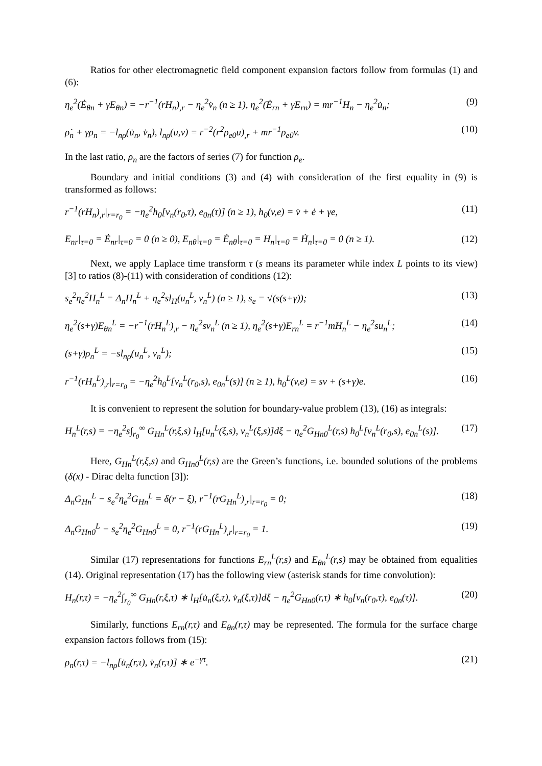Ratios for other electromagnetic field component expansion factors follow from formulas (1) and (6):
η<sub>e</sub><sup>2</sup>(Ė<sub>θn</sub> + γE<sub>θn</sub>) = −r<sup>−1</sup>(rH<sub>n</sub>)<sub>,r</sub> − η<sub>e</sub><sup>2</sup>v̇<sub>n</sub> (n ≥ 1), η<sub>e</sub><sup>2</sup>(Ė<sub>rn</sub> + γE<sub>rn</sub>) = mr<sup>−1</sup>H<sub>n</sub> − η<sub>e</sub><sup>2</sup>u̇<sub>n</sub>; (9)
ρ̇<sub>n</sub> + γρ<sub>n</sub> = −l<sub>nρ</sub>(u̇<sub>n</sub>, v̇<sub>n</sub>), l<sub>nρ</sub>(u,v) = r<sup>−2</sup>(r<sup>2</sup>ρ<sub>e0</sub>u)<sub>,r</sub> + mr<sup>−1</sup>ρ<sub>e0</sub>v. (10)
In the last ratio, ρ<sub>n</sub> are the factors of series (7) for function ρ<sub>e</sub>.
Boundary and initial conditions (3) and (4) with consideration of the first equality in (9) is transformed as follows:
r<sup>−1</sup>(rH<sub>n</sub>)<sub>,r</sub>|<sub>r=r<sub>0</sub></sub> = −η<sub>e</sub><sup>2</sup>h<sub>0</sub>[v<sub>n</sub>(r<sub>0</sub>,τ), e<sub>0n</sub>(τ)] (n ≥ 1), h<sub>0</sub>(v,e) = v̇ + ė + γe, (11)
E<sub>nr</sub>|<sub>τ=0</sub> = Ė<sub>nr</sub>|<sub>τ=0</sub> = 0 (n ≥ 0), E<sub>nθ</sub>|<sub>τ=0</sub> = Ė<sub>nθ</sub>|<sub>τ=0</sub> = H<sub>n</sub>|<sub>τ=0</sub> = Ḣ<sub>n</sub>|<sub>τ=0</sub> = 0 (n ≥ 1). (12)
Next, we apply Laplace time transform τ (s means its parameter while index L points to its view) [3] to ratios (8)-(11) with consideration of conditions (12):
s<sub>e</sub><sup>2</sup>η<sub>e</sub><sup>2</sup>H<sub>n</sub><sup>L</sup> = Δ<sub>n</sub>H<sub>n</sub><sup>L</sup> + η<sub>e</sub><sup>2</sup>sl<sub>H</sub>(u<sub>n</sub><sup>L</sup>, v<sub>n</sub><sup>L</sup>) (n ≥ 1), s<sub>e</sub> = √(s(s+γ)); (13)
η<sub>e</sub><sup>2</sup>(s+γ)E<sub>θn</sub><sup>L</sup> = −r<sup>−1</sup>(rH<sub>n</sub><sup>L</sup>)<sub>,r</sub> − η<sub>e</sub><sup>2</sup>sv<sub>n</sub><sup>L</sup> (n ≥ 1), η<sub>e</sub><sup>2</sup>(s+γ)E<sub>rn</sub><sup>L</sup> = r<sup>−1</sup>mH<sub>n</sub><sup>L</sup> − η<sub>e</sub><sup>2</sup>su<sub>n</sub><sup>L</sup>; (14)
(s+γ)ρ<sub>n</sub><sup>L</sup> = −sl<sub>nρ</sub>(u<sub>n</sub><sup>L</sup>, v<sub>n</sub><sup>L</sup>); (15)
r<sup>−1</sup>(rH<sub>n</sub><sup>L</sup>)<sub>,r</sub>|<sub>r=r<sub>0</sub></sub> = −η<sub>e</sub><sup>2</sup>h<sub>0</sub><sup>L</sup>[v<sub>n</sub><sup>L</sup>(r<sub>0</sub>,s), e<sub>0n</sub><sup>L</sup>(s)] (n ≥ 1), h<sub>0</sub><sup>L</sup>(v,e) = sv + (s+γ)e. (16)
It is convenient to represent the solution for boundary-value problem (13), (16) as integrals:
H<sub>n</sub><sup>L</sup>(r,s) = −η<sub>e</sub><sup>2</sup>s∫<sub>r<sub>0</sub></sub><sup>∞</sup> G<sub>Hn</sub><sup>L</sup>(r,ξ,s) l<sub>H</sub>[u<sub>n</sub><sup>L</sup>(ξ,s), v<sub>n</sub><sup>L</sup>(ξ,s)]dξ − η<sub>e</sub><sup>2</sup>G<sub>Hn0</sub><sup>L</sup>(r,s) h<sub>0</sub><sup>L</sup>[v<sub>n</sub><sup>L</sup>(r<sub>0</sub>,s), e<sub>0n</sub><sup>L</sup>(s)]. (17)
Here, G<sub>Hn</sub><sup>L</sup>(r,ξ,s) and G<sub>Hn0</sub><sup>L</sup>(r,s) are the Green’s functions, i.e. bounded solutions of the problems (δ(x) - Dirac delta function [3]):
Δ<sub>n</sub>G<sub>Hn</sub><sup>L</sup> − s<sub>e</sub><sup>2</sup>η<sub>e</sub><sup>2</sup>G<sub>Hn</sub><sup>L</sup> = δ(r − ξ), r<sup>−1</sup>(rG<sub>Hn</sub><sup>L</sup>)<sub>,r</sub>|<sub>r=r<sub>0</sub></sub> = 0; (18)
Δ<sub>n</sub>G<sub>Hn0</sub><sup>L</sup> − s<sub>e</sub><sup>2</sup>η<sub>e</sub><sup>2</sup>G<sub>Hn0</sub><sup>L</sup> = 0, r<sup>−1</sup>(rG<sub>Hn</sub><sup>L</sup>)<sub>,r</sub>|<sub>r=r<sub>0</sub></sub> = 1. (19)
Similar (17) representations for functions E<sub>rn</sub><sup>L</sup>(r,s) and E<sub>θn</sub><sup>L</sup>(r,s) may be obtained from equalities (14). Original representation (17) has the following view (asterisk stands for time convolution):
H<sub>n</sub>(r,τ) = −η<sub>e</sub><sup>2</sup>∫<sub>r<sub>0</sub></sub><sup>∞</sup> G<sub>Hn</sub>(r,ξ,τ) ∗ l<sub>H</sub>[u̇<sub>n</sub>(ξ,τ), v̇<sub>n</sub>(ξ,τ)]dξ − η<sub>e</sub><sup>2</sup>G<sub>Hn0</sub>(r,τ) ∗ h<sub>0</sub>[v<sub>n</sub>(r<sub>0</sub>,τ), e<sub>0n</sub>(τ)]. (20)
Similarly, functions E<sub>rn</sub>(r,τ) and E<sub>θn</sub>(r,τ) may be represented. The formula for the surface charge expansion factors follows from (15):
ρ<sub>n</sub>(r,τ) = −l<sub>nρ</sub>[u̇<sub>n</sub>(r,τ), v̇<sub>n</sub>(r,τ)] ∗ e<sup>−γτ</sup>. (21)